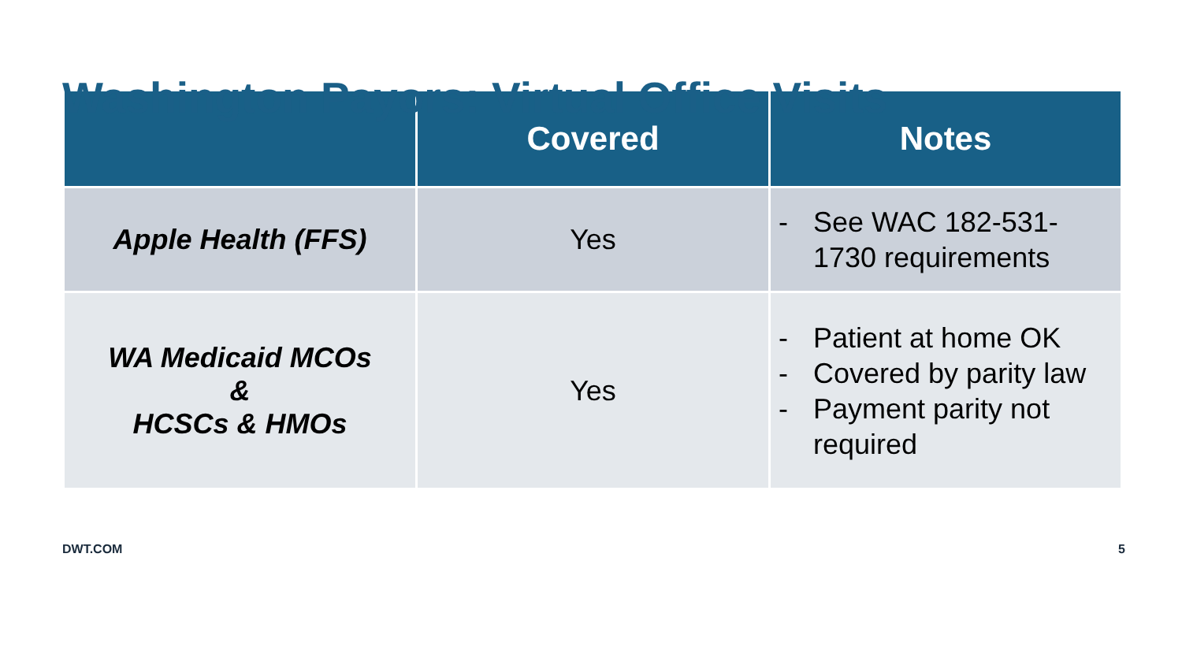Washington Payors: Virtual Office Visits
| | Covered | Notes |
| --- | --- | --- |
| Apple Health (FFS) | Yes | - See WAC 182-531-1730 requirements |
| WA Medicaid MCOs & HCSCs & HMOs | Yes | - Patient at home OK - Covered by parity law - Payment parity not required |
DWT.COM 5